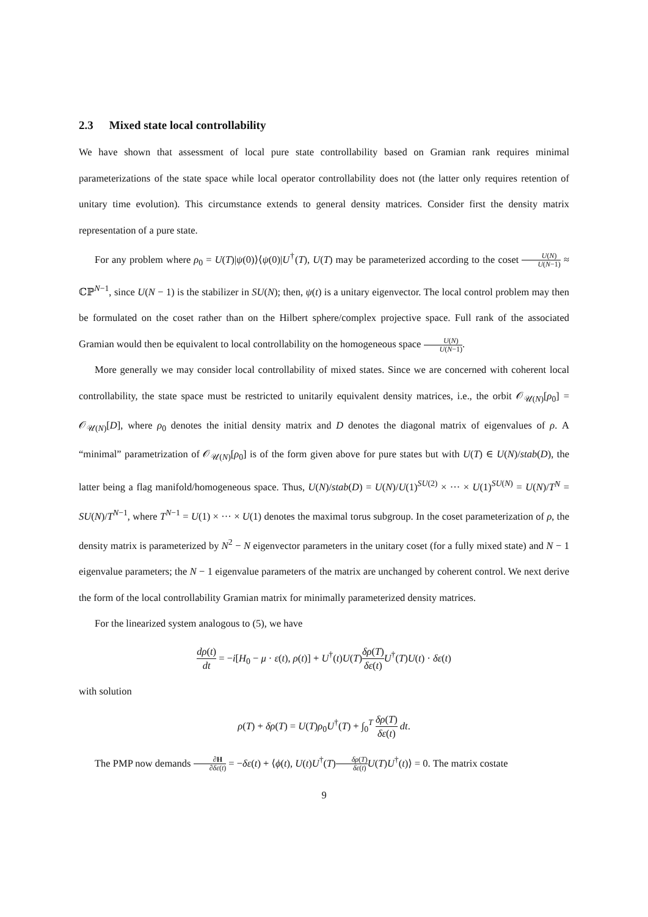2.3 Mixed state local controllability
We have shown that assessment of local pure state controllability based on Gramian rank requires minimal parameterizations of the state space while local operator controllability does not (the latter only requires retention of unitary time evolution). This circumstance extends to general density matrices. Consider first the density matrix representation of a pure state.
For any problem where ρ<sub>0</sub> = U(T)|ψ(0)⟩⟨ψ(0)|U<sup>†</sup>(T), U(T) may be parameterized according to the coset U(N) U(N−1) ≈ ℂℙ<sup>N−1</sup>, since U(N − 1) is the stabilizer in SU(N); then, ψ(t) is a unitary eigenvector. The local control problem may then be formulated on the coset rather than on the Hilbert sphere/complex projective space. Full rank of the associated Gramian would then be equivalent to local controllability on the homogeneous space U(N) U(N−1).
More generally we may consider local controllability of mixed states. Since we are concerned with coherent local controllability, the state space must be restricted to unitarily equivalent density matrices, i.e., the orbit 𝒪<sub>𝒰(N)</sub>[ρ<sub>0</sub>] = 𝒪<sub>𝒰(N)</sub>[D], where ρ<sub>0</sub> denotes the initial density matrix and D denotes the diagonal matrix of eigenvalues of ρ. A “minimal” parametrization of 𝒪<sub>𝒰(N)</sub>[ρ<sub>0</sub>] is of the form given above for pure states but with U(T) ∈ U(N)/stab(D), the latter being a flag manifold/homogeneous space. Thus, U(N)/stab(D) = U(N)/U(1)<sup>SU(2)</sup> × ··· × U(1)<sup>SU(N)</sup> = U(N)/T<sup>N</sup> = SU(N)/T<sup>N−1</sup>, where T<sup>N−1</sup> = U(1) × ··· × U(1) denotes the maximal torus subgroup. In the coset parameterization of ρ, the density matrix is parameterized by N<sup>2</sup> − N eigenvector parameters in the unitary coset (for a fully mixed state) and N − 1 eigenvalue parameters; the N − 1 eigenvalue parameters of the matrix are unchanged by coherent control. We next derive the form of the local controllability Gramian matrix for minimally parameterized density matrices.
For the linearized system analogous to (5), we have
dρ(t) dt = −i[H<sub>0</sub> − μ · ε(t), ρ(t)] + U<sup>†</sup>(t)U(T)δρ(T) δε(t) U<sup>†</sup>(T)U(t) · δε(t)
with solution
ρ(T) + δρ(T) = U(T)ρ<sub>0</sub>U<sup>†</sup>(T) + ∫<sub>0</sub><sup>T</sup> δρ(T) δε(t) dt.
The PMP now demands ∂H ∂δε(t) = −δε(t) + ⟨ϕ(t), U(t)U<sup>†</sup>(T)δρ(T) δε(t) U(T)U<sup>†</sup>(t)⟩ = 0. The matrix costate
9